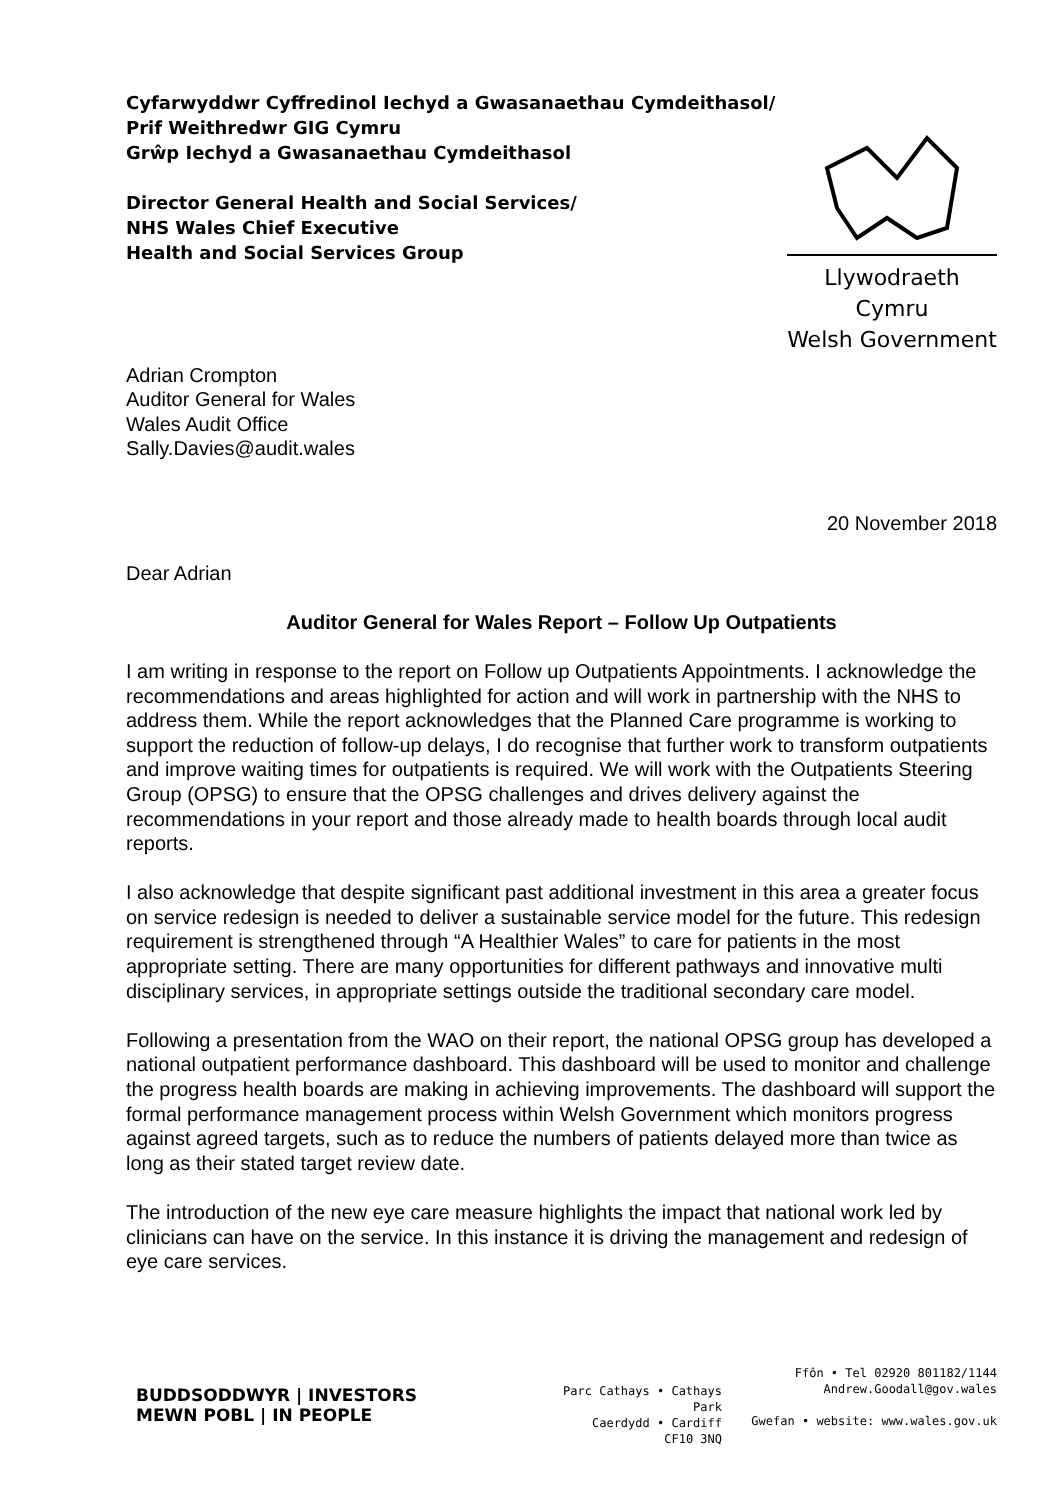Cyfarwyddwr Cyffredinol Iechyd a Gwasanaethau Cymdeithasol/
Prif Weithredwr GIG Cymru
Grŵp Iechyd a Gwasanaethau Cymdeithasol
Director General Health and Social Services/
NHS Wales Chief Executive
Health and Social Services Group
Llywodraeth Cymru
Welsh Government
Adrian Crompton
Auditor General for Wales
Wales Audit Office
Sally.Davies@audit.wales
20 November 2018
Dear Adrian
Auditor General for Wales Report – Follow Up Outpatients
I am writing in response to the report on Follow up Outpatients Appointments. I acknowledge the recommendations and areas highlighted for action and will work in partnership with the NHS to address them. While the report acknowledges that the Planned Care programme is working to support the reduction of follow-up delays, I do recognise that further work to transform outpatients and improve waiting times for outpatients is required. We will work with the Outpatients Steering Group (OPSG) to ensure that the OPSG challenges and drives delivery against the recommendations in your report and those already made to health boards through local audit reports.
I also acknowledge that despite significant past additional investment in this area a greater focus on service redesign is needed to deliver a sustainable service model for the future. This redesign requirement is strengthened through “A Healthier Wales” to care for patients in the most appropriate setting. There are many opportunities for different pathways and innovative multi disciplinary services, in appropriate settings outside the traditional secondary care model.
Following a presentation from the WAO on their report, the national OPSG group has developed a national outpatient performance dashboard. This dashboard will be used to monitor and challenge the progress health boards are making in achieving improvements. The dashboard will support the formal performance management process within Welsh Government which monitors progress against agreed targets, such as to reduce the numbers of patients delayed more than twice as long as their stated target review date.
The introduction of the new eye care measure highlights the impact that national work led by clinicians can have on the service. In this instance it is driving the management and redesign of eye care services.
BUDDSODDWYR | INVESTORS
MEWN POBL | IN PEOPLE
Parc Cathays • Cathays Park
Caerdydd • Cardiff
CF10 3NQ
Ffôn • Tel 02920 801182/1144
Andrew.Goodall@gov.wales
Gwefan • website: www.wales.gov.uk